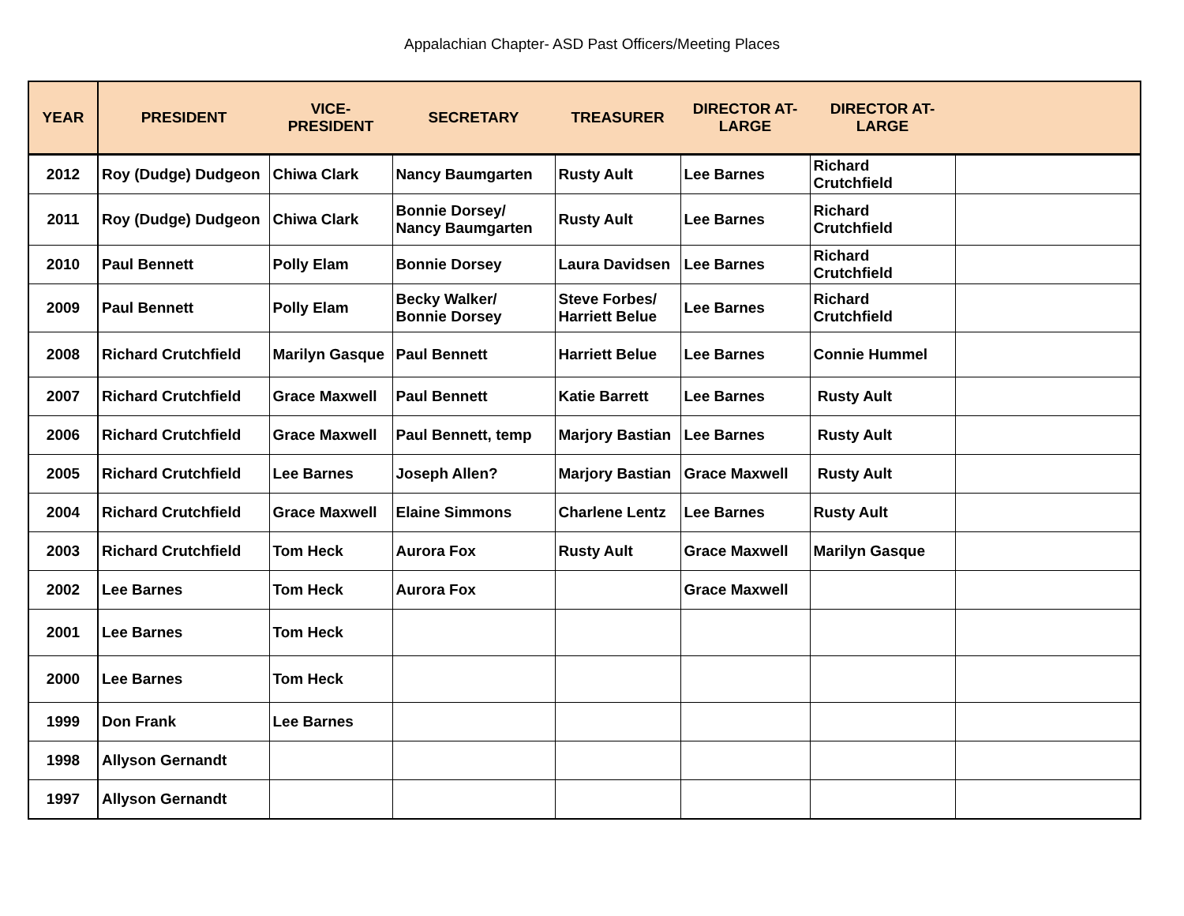Appalachian Chapter- ASD Past Officers/Meeting Places
| YEAR | PRESIDENT | VICE-PRESIDENT | SECRETARY | TREASURER | DIRECTOR AT- LARGE | DIRECTOR AT- LARGE | |
| --- | --- | --- | --- | --- | --- | --- | --- |
| 2012 | Roy (Dudge) Dudgeon | Chiwa Clark | Nancy Baumgarten | Rusty Ault | Lee Barnes | Richard Crutchfield | |
| 2011 | Roy (Dudge) Dudgeon | Chiwa Clark | Bonnie Dorsey/ Nancy Baumgarten | Rusty Ault | Lee Barnes | Richard Crutchfield | |
| 2010 | Paul Bennett | Polly Elam | Bonnie Dorsey | Laura Davidsen | Lee Barnes | Richard Crutchfield | |
| 2009 | Paul Bennett | Polly Elam | Becky Walker/ Bonnie Dorsey | Steve Forbes/ Harriett Belue | Lee Barnes | Richard Crutchfield | |
| 2008 | Richard Crutchfield | Marilyn Gasque | Paul Bennett | Harriett Belue | Lee Barnes | Connie Hummel | |
| 2007 | Richard Crutchfield | Grace Maxwell | Paul Bennett | Katie Barrett | Lee Barnes | Rusty Ault | |
| 2006 | Richard Crutchfield | Grace Maxwell | Paul Bennett, temp | Marjory Bastian | Lee Barnes | Rusty Ault | |
| 2005 | Richard Crutchfield | Lee Barnes | Joseph Allen? | Marjory Bastian | Grace Maxwell | Rusty Ault | |
| 2004 | Richard Crutchfield | Grace Maxwell | Elaine Simmons | Charlene Lentz | Lee Barnes | Rusty Ault | |
| 2003 | Richard Crutchfield | Tom Heck | Aurora Fox | Rusty Ault | Grace Maxwell | Marilyn Gasque | |
| 2002 | Lee Barnes | Tom Heck | Aurora Fox | | Grace Maxwell | | |
| 2001 | Lee Barnes | Tom Heck | | | | | |
| 2000 | Lee Barnes | Tom Heck | | | | | |
| 1999 | Don Frank | Lee Barnes | | | | | |
| 1998 | Allyson Gernandt | | | | | | |
| 1997 | Allyson Gernandt | | | | | | |